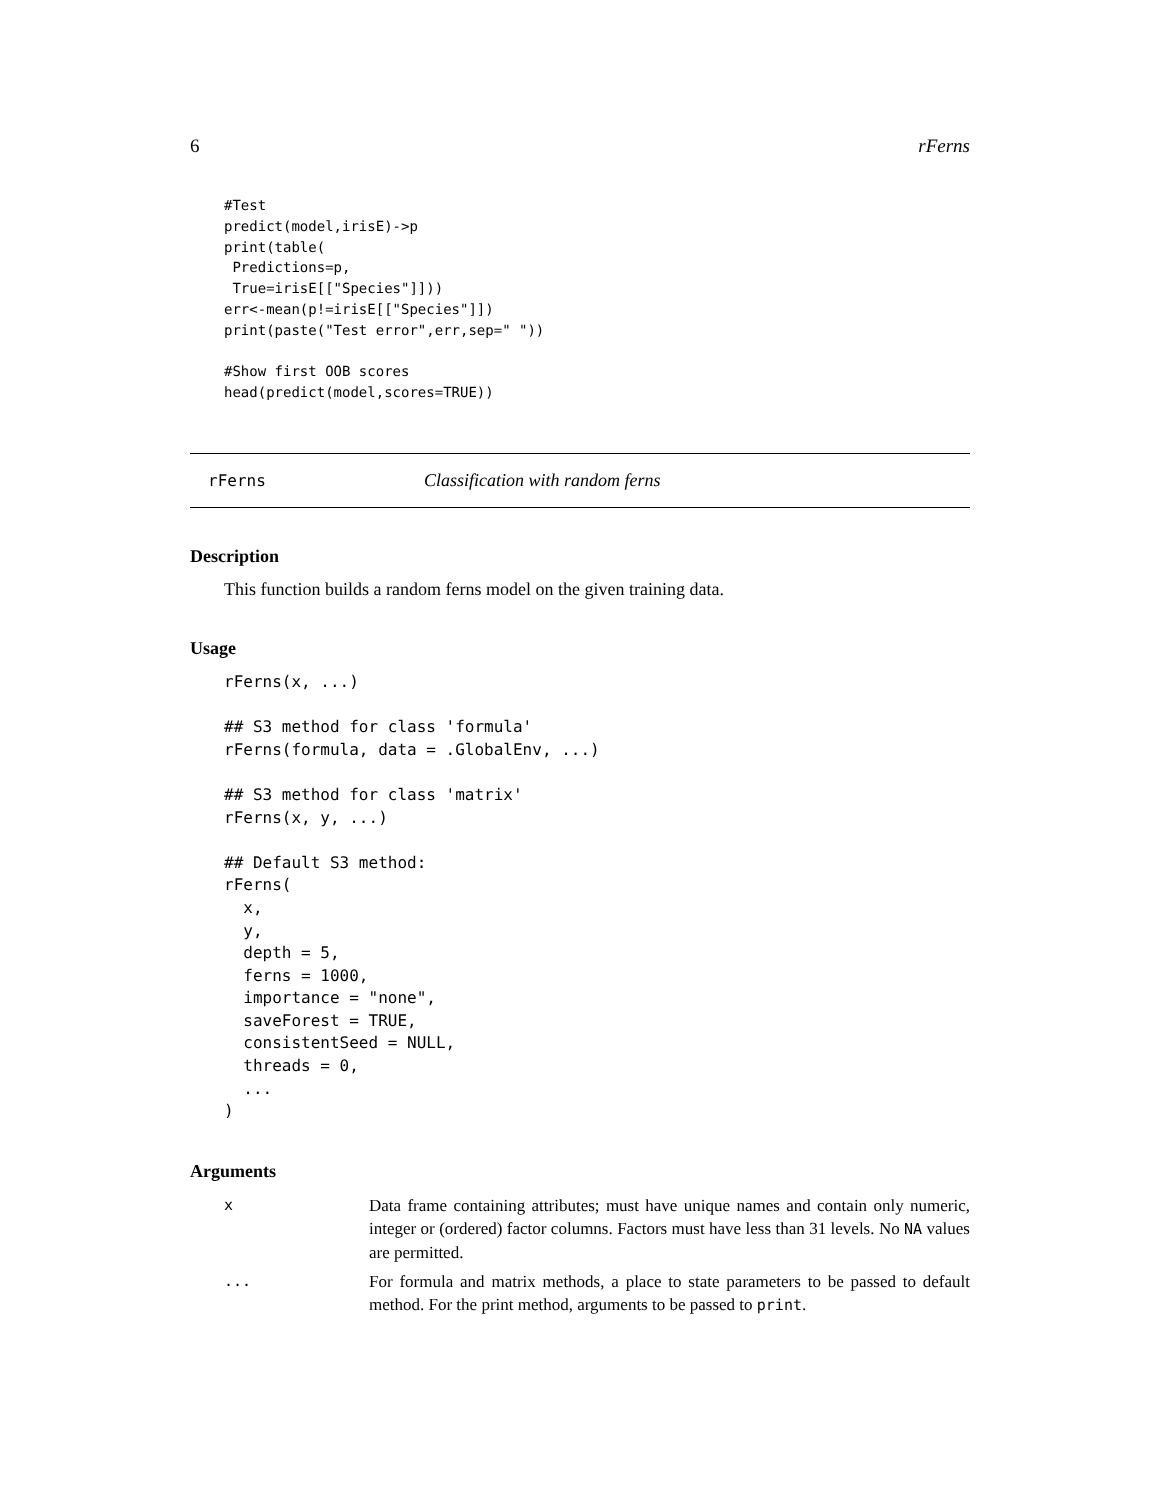6 rFerns
#Test
predict(model,irisE)->p
print(table(
 Predictions=p,
 True=irisE[["Species"]]))
err<-mean(p!=irisE[["Species"]])
print(paste("Test error",err,sep=" "))

#Show first OOB scores
head(predict(model,scores=TRUE))
rFerns Classification with random ferns
Description
This function builds a random ferns model on the given training data.
Usage
rFerns(x, ...)

## S3 method for class 'formula'
rFerns(formula, data = .GlobalEnv, ...)

## S3 method for class 'matrix'
rFerns(x, y, ...)

## Default S3 method:
rFerns(
  x,
  y,
  depth = 5,
  ferns = 1000,
  importance = "none",
  saveForest = TRUE,
  consistentSeed = NULL,
  threads = 0,
  ...
)
Arguments
| x | Data frame containing attributes; must have unique names and contain only numeric, integer or (ordered) factor columns. Factors must have less than 31 levels. No NA values are permitted. |
| ... | For formula and matrix methods, a place to state parameters to be passed to default method. For the print method, arguments to be passed to print . |